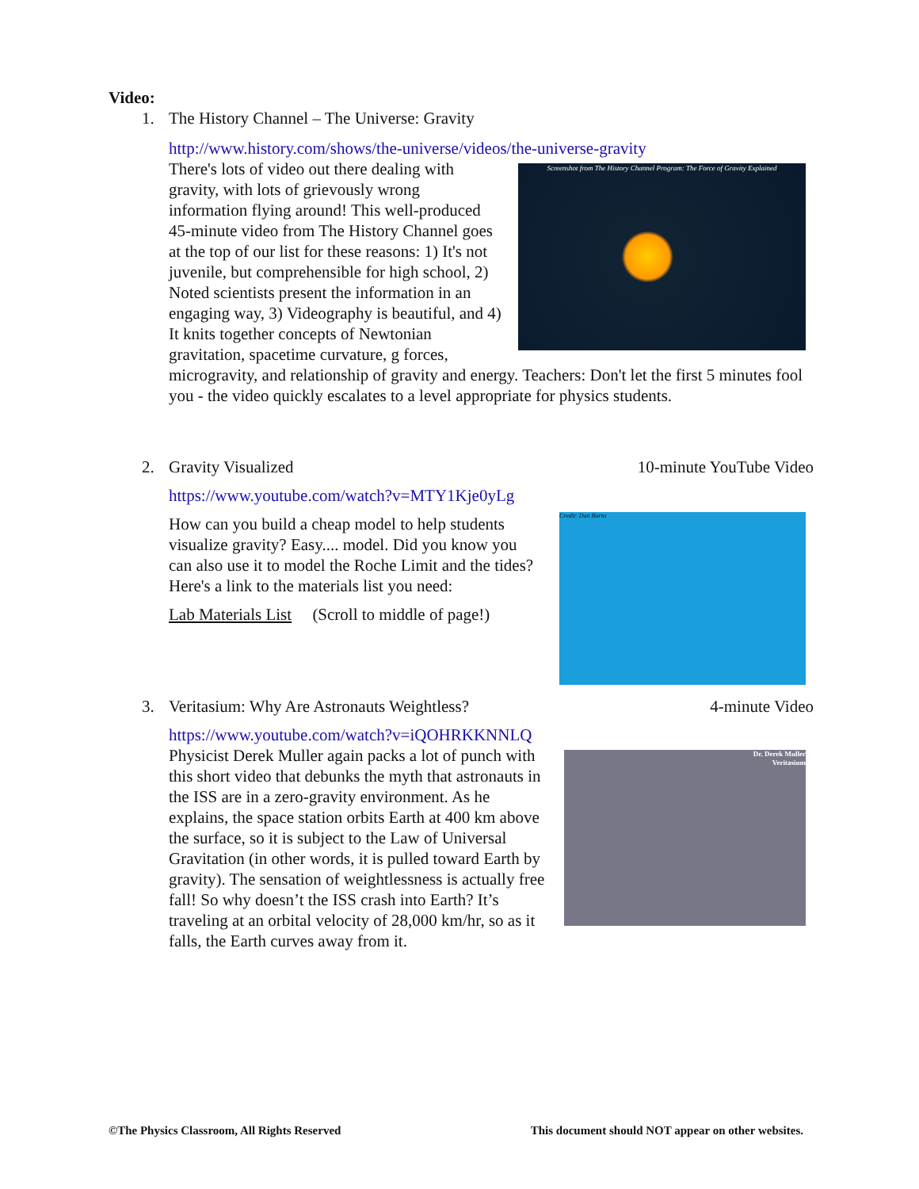Video:
1. The History Channel – The Universe: Gravity
http://www.history.com/shows/the-universe/videos/the-universe-gravity
Screenshot from The History Channel Program: The Force of Gravity Explained
There's lots of video out there dealing with gravity, with lots of grievously wrong information flying around! This well-produced 45-minute video from The History Channel goes at the top of our list for these reasons: 1) It's not juvenile, but comprehensible for high school, 2) Noted scientists present the information in an engaging way, 3) Videography is beautiful, and 4) It knits together concepts of Newtonian gravitation, spacetime curvature, g forces, microgravity, and relationship of gravity and energy. Teachers: Don't let the first 5 minutes fool you - the video quickly escalates to a level appropriate for physics students.
2.
Gravity Visualized 10-minute YouTube Video
https://www.youtube.com/watch?v=MTY1Kje0yLg
Credit: Dan Burns
How can you build a cheap model to help students visualize gravity? Easy.... model. Did you know you can also use it to model the Roche Limit and the tides? Here's a link to the materials list you need:
Lab Materials List (Scroll to middle of page!)
3.
Veritasium: Why Are Astronauts Weightless? 4-minute Video
https://www.youtube.com/watch?v=iQOHRKKNNLQ
Dr. Derek Muller
Veritasium
Physicist Derek Muller again packs a lot of punch with this short video that debunks the myth that astronauts in the ISS are in a zero-gravity environment. As he explains, the space station orbits Earth at 400 km above the surface, so it is subject to the Law of Universal Gravitation (in other words, it is pulled toward Earth by gravity). The sensation of weightlessness is actually free fall! So why doesn’t the ISS crash into Earth? It’s traveling at an orbital velocity of 28,000 km/hr, so as it falls, the Earth curves away from it.
©The Physics Classroom, All Rights Reserved This document should NOT appear on other websites.